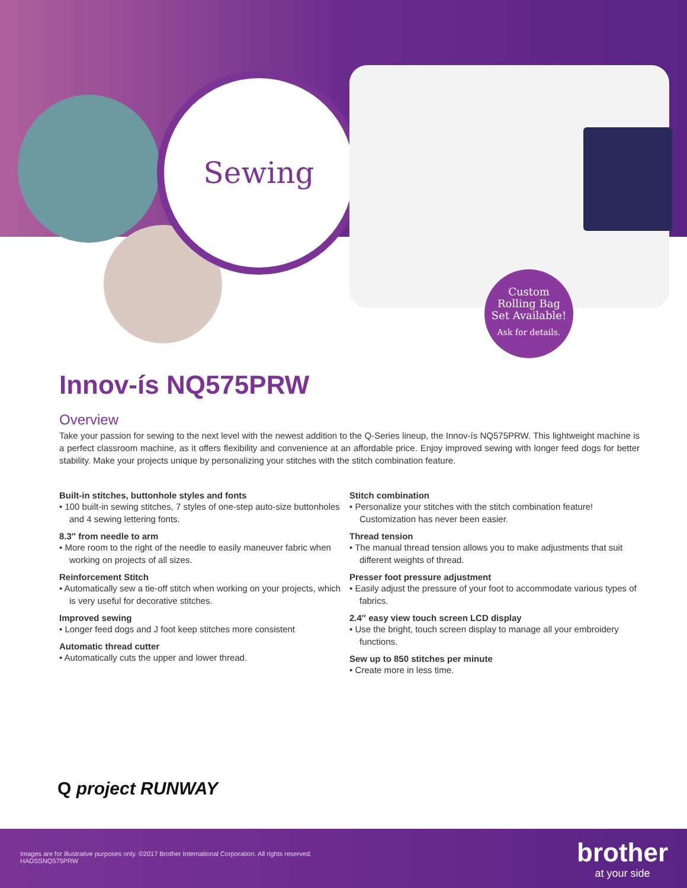Sewing
Custom
Rolling Bag
Set Available!
Ask for details.
Innov-ís NQ575PRW
Overview
Take your passion for sewing to the next level with the newest addition to the Q-Series lineup, the Innov-ís NQ575PRW. This lightweight machine is a perfect classroom machine, as it offers flexibility and convenience at an affordable price. Enjoy improved sewing with longer feed dogs for better stability. Make your projects unique by personalizing your stitches with the stitch combination feature.
Built-in stitches, buttonhole styles and fonts
• 100 built-in sewing stitches, 7 styles of one-step auto-size buttonholes and 4 sewing lettering fonts.
8.3″ from needle to arm
• More room to the right of the needle to easily maneuver fabric when working on projects of all sizes.
Reinforcement Stitch
• Automatically sew a tie-off stitch when working on your projects, which is very useful for decorative stitches.
Improved sewing
• Longer feed dogs and J foot keep stitches more consistent
Automatic thread cutter
• Automatically cuts the upper and lower thread.
Stitch combination
• Personalize your stitches with the stitch combination feature! Customization has never been easier.
Thread tension
• The manual thread tension allows you to make adjustments that suit different weights of thread.
Presser foot pressure adjustment
• Easily adjust the pressure of your foot to accommodate various types of fabrics.
2.4″ easy view touch screen LCD display
• Use the bright, touch screen display to manage all your embroidery functions.
Sew up to 850 stitches per minute
• Create more in less time.
Q project RUNWAY
Images are for illustrative purposes only. ©2017 Brother International Corporation. All rights reserved.
HADSSNQ575PRW
brother
at your side